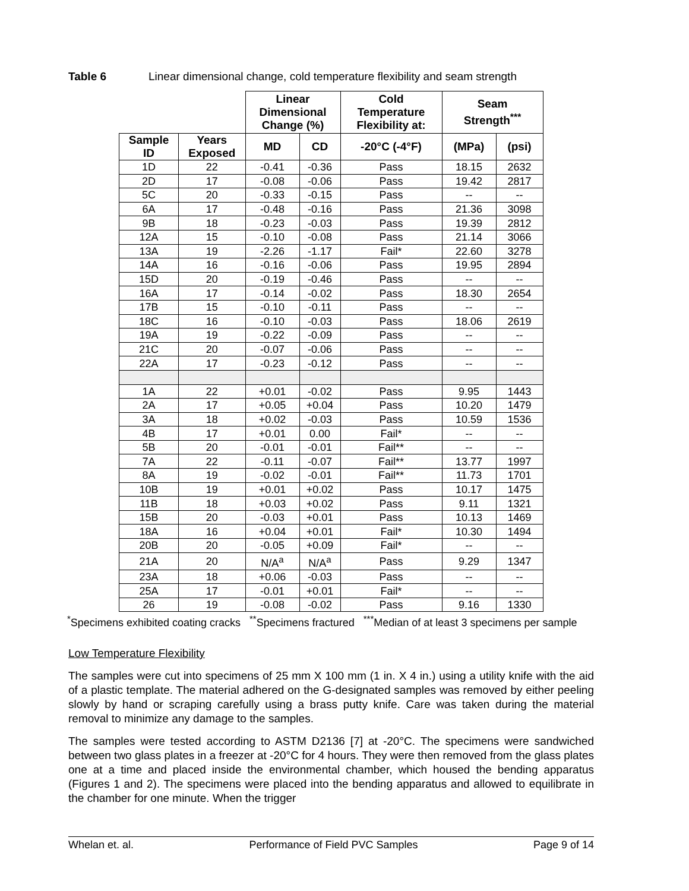Table 6 Linear dimensional change, cold temperature flexibility and seam strength
| | | Linear Dimensional Change (%) | | Cold Temperature Flexibility at: | Seam Strength<sup>***</sup> | |
| --- | --- | --- | --- | --- | --- | --- |
| Sample ID | Years Exposed | MD | CD | -20°C (-4°F) | (MPa) | (psi) |
| 1D | 22 | -0.41 | -0.36 | Pass | 18.15 | 2632 |
| 2D | 17 | -0.08 | -0.06 | Pass | 19.42 | 2817 |
| 5C | 20 | -0.33 | -0.15 | Pass | -- | -- |
| 6A | 17 | -0.48 | -0.16 | Pass | 21.36 | 3098 |
| 9B | 18 | -0.23 | -0.03 | Pass | 19.39 | 2812 |
| 12A | 15 | -0.10 | -0.08 | Pass | 21.14 | 3066 |
| 13A | 19 | -2.26 | -1.17 | Fail* | 22.60 | 3278 |
| 14A | 16 | -0.16 | -0.06 | Pass | 19.95 | 2894 |
| 15D | 20 | -0.19 | -0.46 | Pass | -- | -- |
| 16A | 17 | -0.14 | -0.02 | Pass | 18.30 | 2654 |
| 17B | 15 | -0.10 | -0.11 | Pass | -- | -- |
| 18C | 16 | -0.10 | -0.03 | Pass | 18.06 | 2619 |
| 19A | 19 | -0.22 | -0.09 | Pass | -- | -- |
| 21C | 20 | -0.07 | -0.06 | Pass | -- | -- |
| 22A | 17 | -0.23 | -0.12 | Pass | -- | -- |
| 1A | 22 | +0.01 | -0.02 | Pass | 9.95 | 1443 |
| 2A | 17 | +0.05 | +0.04 | Pass | 10.20 | 1479 |
| 3A | 18 | +0.02 | -0.03 | Pass | 10.59 | 1536 |
| 4B | 17 | +0.01 | 0.00 | Fail* | -- | -- |
| 5B | 20 | -0.01 | -0.01 | Fail** | -- | -- |
| 7A | 22 | -0.11 | -0.07 | Fail** | 13.77 | 1997 |
| 8A | 19 | -0.02 | -0.01 | Fail** | 11.73 | 1701 |
| 10B | 19 | +0.01 | +0.02 | Pass | 10.17 | 1475 |
| 11B | 18 | +0.03 | +0.02 | Pass | 9.11 | 1321 |
| 15B | 20 | -0.03 | +0.01 | Pass | 10.13 | 1469 |
| 18A | 16 | +0.04 | +0.01 | Fail* | 10.30 | 1494 |
| 20B | 20 | -0.05 | +0.09 | Fail* | -- | -- |
| 21A | 20 | N/A<sup>a</sup> | N/A<sup>a</sup> | Pass | 9.29 | 1347 |
| 23A | 18 | +0.06 | -0.03 | Pass | -- | -- |
| 25A | 17 | -0.01 | +0.01 | Fail* | -- | -- |
| 26 | 19 | -0.08 | -0.02 | Pass | 9.16 | 1330 |
<sup>*</sup> Specimens exhibited coating cracks <sup>**</sup>Specimens fractured <sup>***</sup>Median of at least 3 specimens per sample
Low Temperature Flexibility
The samples were cut into specimens of 25 mm X 100 mm (1 in. X 4 in.) using a utility knife with the aid of a plastic template. The material adhered on the G-designated samples was removed by either peeling slowly by hand or scraping carefully using a brass putty knife. Care was taken during the material removal to minimize any damage to the samples.
The samples were tested according to ASTM D2136 [7] at -20°C. The specimens were sandwiched between two glass plates in a freezer at -20°C for 4 hours. They were then removed from the glass plates one at a time and placed inside the environmental chamber, which housed the bending apparatus (Figures 1 and 2). The specimens were placed into the bending apparatus and allowed to equilibrate in the chamber for one minute. When the trigger
Whelan et. al. Performance of Field PVC Samples Page 9 of 14